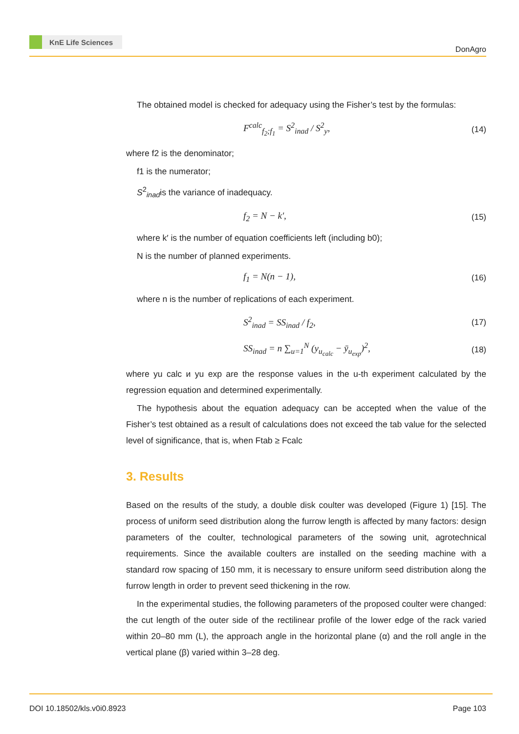KnE Life Sciences
DonAgro
The obtained model is checked for adequacy using the Fisher’s test by the formulas:
F<sup>calc</sup><sub>f<sub>2</sub>;f<sub>1</sub></sub> = S<sup>2</sup><sub>inad</sub> / S<sup>2</sup><sub>y</sub>, (14)
where f2 is the denominator;
f1 is the numerator;
S<sup>2</sup><sub>inad</sub>is the variance of inadequacy.
f<sub>2</sub> = N − k′, (15)
where k′ is the number of equation coefficients left (including b0);
N is the number of planned experiments.
f<sub>1</sub> = N(n − 1), (16)
where n is the number of replications of each experiment.
S<sup>2</sup><sub>inad</sub> = SS<sub>inad</sub> / f<sub>2</sub>, (17)
SS<sub>inad</sub> = n ∑<sub>u=1</sub><sup>N</sup> (y<sub>u<sub>calc</sub></sub> − ȳ<sub>u<sub>exp</sub></sub>)<sup>2</sup>, (18)
where yu calc и yu exp are the response values in the u-th experiment calculated by the regression equation and determined experimentally.
The hypothesis about the equation adequacy can be accepted when the value of the Fisher’s test obtained as a result of calculations does not exceed the tab value for the selected level of significance, that is, when Ftab ≥ Fcalc
3. Results
Based on the results of the study, a double disk coulter was developed (Figure 1) [15]. The process of uniform seed distribution along the furrow length is affected by many factors: design parameters of the coulter, technological parameters of the sowing unit, agrotechnical requirements. Since the available coulters are installed on the seeding machine with a standard row spacing of 150 mm, it is necessary to ensure uniform seed distribution along the furrow length in order to prevent seed thickening in the row.
In the experimental studies, the following parameters of the proposed coulter were changed: the cut length of the outer side of the rectilinear profile of the lower edge of the rack varied within 20–80 mm (L), the approach angle in the horizontal plane (α) and the roll angle in the vertical plane (β) varied within 3–28 deg.
DOI 10.18502/kls.v0i0.8923 Page 103